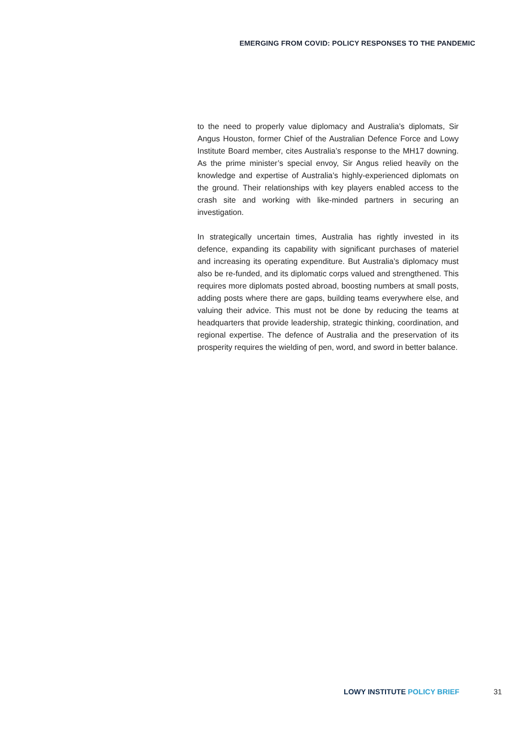EMERGING FROM COVID: POLICY RESPONSES TO THE PANDEMIC
to the need to properly value diplomacy and Australia’s diplomats, Sir Angus Houston, former Chief of the Australian Defence Force and Lowy Institute Board member, cites Australia’s response to the MH17 downing. As the prime minister’s special envoy, Sir Angus relied heavily on the knowledge and expertise of Australia’s highly-experienced diplomats on the ground. Their relationships with key players enabled access to the crash site and working with like-minded partners in securing an investigation.
In strategically uncertain times, Australia has rightly invested in its defence, expanding its capability with significant purchases of materiel and increasing its operating expenditure. But Australia’s diplomacy must also be re-funded, and its diplomatic corps valued and strengthened. This requires more diplomats posted abroad, boosting numbers at small posts, adding posts where there are gaps, building teams everywhere else, and valuing their advice. This must not be done by reducing the teams at headquarters that provide leadership, strategic thinking, coordination, and regional expertise. The defence of Australia and the preservation of its prosperity requires the wielding of pen, word, and sword in better balance.
LOWY INSTITUTE POLICY BRIEF 31